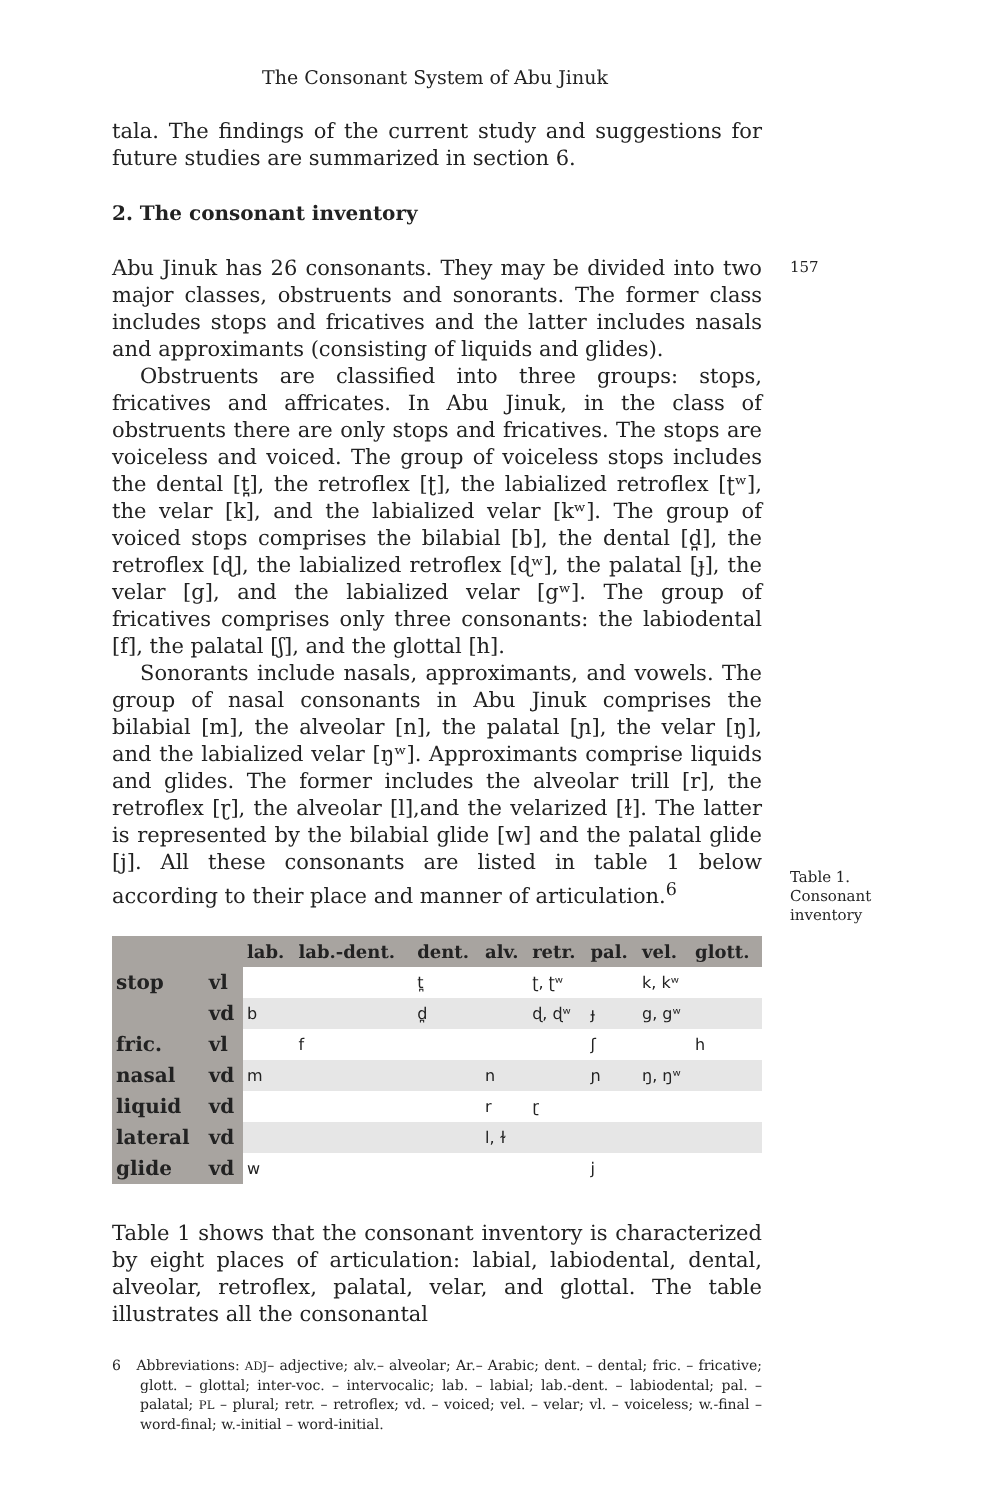The Consonant System of Abu Jinuk
tala. The findings of the current study and suggestions for future studies are summarized in section 6.
2. The consonant inventory
157
Abu Jinuk has 26 consonants. They may be divided into two major classes, obstruents and sonorants. The former class includes stops and fricatives and the latter includes nasals and approximants (consisting of liquids and glides).
Obstruents are classified into three groups: stops, fricatives and affricates. In Abu Jinuk, in the class of obstruents there are only stops and fricatives. The stops are voiceless and voiced. The group of voiceless stops includes the dental [t̪], the retroflex [ʈ], the labialized retroflex [ʈʷ], the velar [k], and the labialized velar [kʷ]. The group of voiced stops comprises the bilabial [b], the dental [d̪], the retroflex [ɖ], the labialized retroflex [ɖʷ], the palatal [ɟ], the velar [g], and the labialized velar [gʷ]. The group of fricatives comprises only three consonants: the labiodental [f], the palatal [ʃ], and the glottal [h].
Sonorants include nasals, approximants, and vowels. The group of nasal consonants in Abu Jinuk comprises the bilabial [m], the alveolar [n], the palatal [ɲ], the velar [ŋ], and the labialized velar [ŋʷ]. Approximants comprise liquids and glides. The former includes the alveolar trill [r], the retroflex [ɽ], the alveolar [l],and the velarized [ɫ]. The latter is represented by the bilabial glide [w] and the palatal glide [j]. All these consonants are listed in table 1 below according to their place and manner of articulation.<sup>6</sup>
Table 1. Consonant inventory
| | | lab. | lab.-dent. | dent. | alv. | retr. | pal. | vel. | glott. |
| --- | --- | --- | --- | --- | --- | --- | --- | --- | --- |
| stop | vl | | | t̪ | | ʈ, ʈʷ | | k, kʷ | |
| | vd | b | | d̪ | | ɖ, ɖʷ | ɟ | g, gʷ | |
| fric. | vl | | f | | | | ʃ | | h |
| nasal | vd | m | | | n | | ɲ | ŋ, ŋʷ | |
| liquid | vd | | | | r | ɽ | | | |
| lateral | vd | | | | l, ɫ | | | | |
| glide | vd | w | | | | | j | | |
Table 1 shows that the consonant inventory is characterized by eight places of articulation: labial, labiodental, dental, alveolar, retroflex, palatal, velar, and glottal. The table illustrates all the consonantal
6 Abbreviations: ADJ– adjective; alv.– alveolar; Ar.– Arabic; dent. – dental; fric. – fricative; glott. – glottal; inter-voc. – intervocalic; lab. – labial; lab.-dent. – labiodental; pal. – palatal; PL – plural; retr. – retroflex; vd. – voiced; vel. – velar; vl. – voiceless; w.-final – word-final; w.-initial – word-initial.